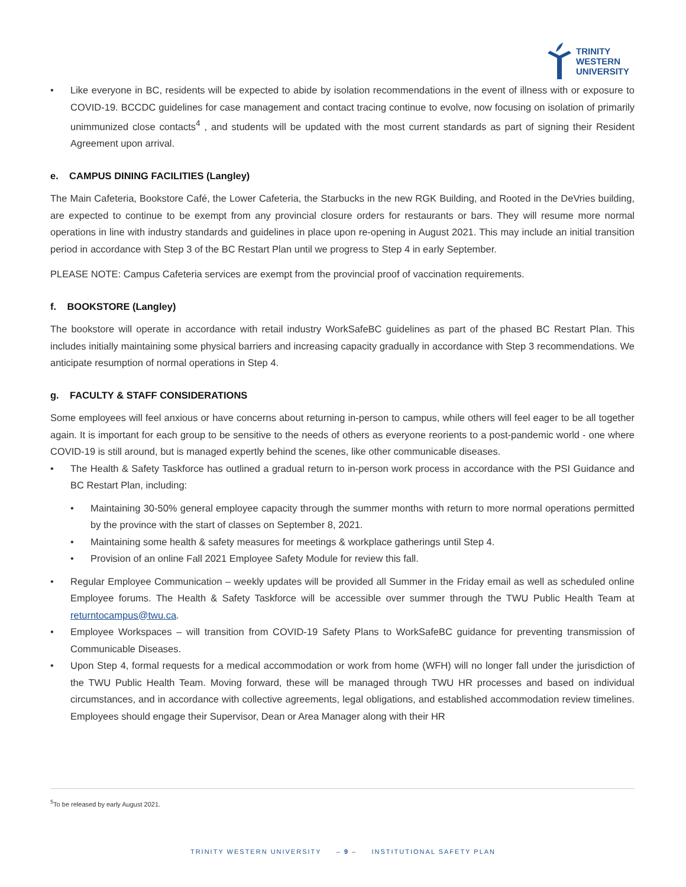TRINITY
WESTERN
UNIVERSITY
• Like everyone in BC, residents will be expected to abide by isolation recommendations in the event of illness with or exposure to COVID-19. BCCDC guidelines for case management and contact tracing continue to evolve, now focusing on isolation of primarily unimmunized close contacts<sup>4</sup> , and students will be updated with the most current standards as part of signing their Resident Agreement upon arrival.
e. CAMPUS DINING FACILITIES (Langley)
The Main Cafeteria, Bookstore Café, the Lower Cafeteria, the Starbucks in the new RGK Building, and Rooted in the DeVries building, are expected to continue to be exempt from any provincial closure orders for restaurants or bars. They will resume more normal operations in line with industry standards and guidelines in place upon re-opening in August 2021. This may include an initial transition period in accordance with Step 3 of the BC Restart Plan until we progress to Step 4 in early September.
PLEASE NOTE: Campus Cafeteria services are exempt from the provincial proof of vaccination requirements.
f. BOOKSTORE (Langley)
The bookstore will operate in accordance with retail industry WorkSafeBC guidelines as part of the phased BC Restart Plan. This includes initially maintaining some physical barriers and increasing capacity gradually in accordance with Step 3 recommendations. We anticipate resumption of normal operations in Step 4.
g. FACULTY & STAFF CONSIDERATIONS
Some employees will feel anxious or have concerns about returning in-person to campus, while others will feel eager to be all together again. It is important for each group to be sensitive to the needs of others as everyone reorients to a post-pandemic world - one where COVID-19 is still around, but is managed expertly behind the scenes, like other communicable diseases.
• The Health & Safety Taskforce has outlined a gradual return to in-person work process in accordance with the PSI Guidance and BC Restart Plan, including:
• Maintaining 30-50% general employee capacity through the summer months with return to more normal operations permitted by the province with the start of classes on September 8, 2021.
• Maintaining some health & safety measures for meetings & workplace gatherings until Step 4.
• Provision of an online Fall 2021 Employee Safety Module for review this fall.
• Regular Employee Communication – weekly updates will be provided all Summer in the Friday email as well as scheduled online Employee forums. The Health & Safety Taskforce will be accessible over summer through the TWU Public Health Team at returntocampus@twu.ca.
• Employee Workspaces – will transition from COVID-19 Safety Plans to WorkSafeBC guidance for preventing transmission of Communicable Diseases.
• Upon Step 4, formal requests for a medical accommodation or work from home (WFH) will no longer fall under the jurisdiction of the TWU Public Health Team. Moving forward, these will be managed through TWU HR processes and based on individual circumstances, and in accordance with collective agreements, legal obligations, and established accommodation review timelines. Employees should engage their Supervisor, Dean or Area Manager along with their HR
<sup>5</sup> To be released by early August 2021.
TRINITY WESTERN UNIVERSITY – 9 – INSTITUTIONAL SAFETY PLAN